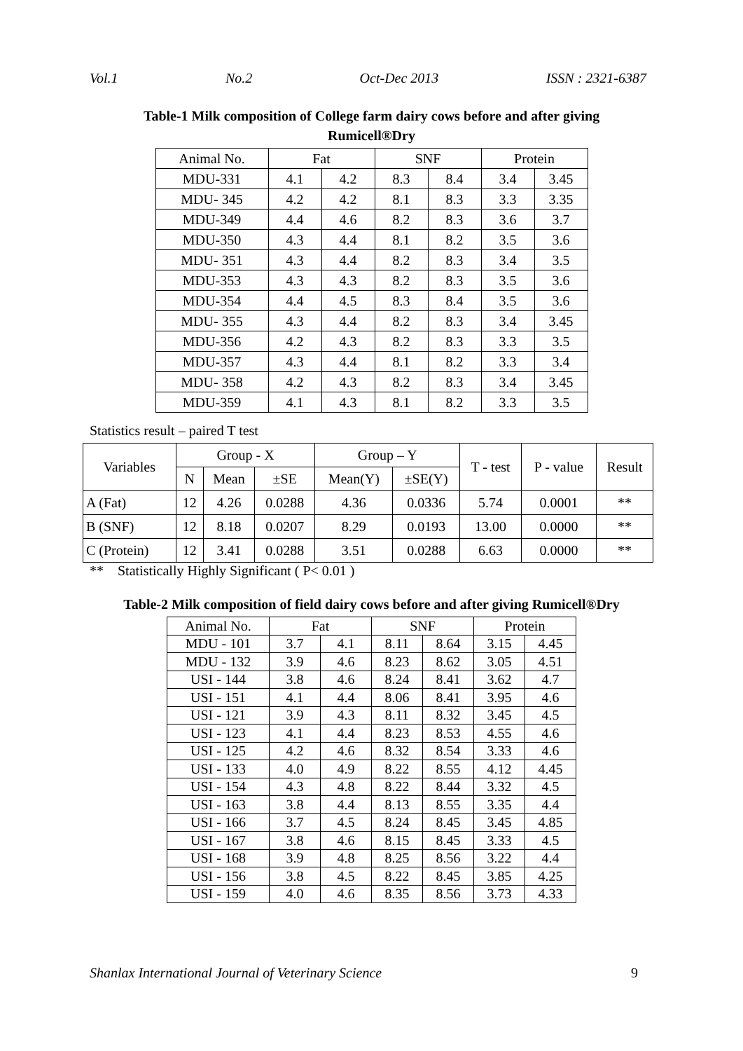Vol.1 No.2 Oct-Dec 2013 ISSN : 2321-6387
Table-1 Milk composition of College farm dairy cows before and after giving
Rumicell®Dry
| Animal No. | Fat | | SNF | | Protein | |
| --- | --- | --- | --- | --- | --- | --- |
| MDU-331 | 4.1 | 4.2 | 8.3 | 8.4 | 3.4 | 3.45 |
| MDU- 345 | 4.2 | 4.2 | 8.1 | 8.3 | 3.3 | 3.35 |
| MDU-349 | 4.4 | 4.6 | 8.2 | 8.3 | 3.6 | 3.7 |
| MDU-350 | 4.3 | 4.4 | 8.1 | 8.2 | 3.5 | 3.6 |
| MDU- 351 | 4.3 | 4.4 | 8.2 | 8.3 | 3.4 | 3.5 |
| MDU-353 | 4.3 | 4.3 | 8.2 | 8.3 | 3.5 | 3.6 |
| MDU-354 | 4.4 | 4.5 | 8.3 | 8.4 | 3.5 | 3.6 |
| MDU- 355 | 4.3 | 4.4 | 8.2 | 8.3 | 3.4 | 3.45 |
| MDU-356 | 4.2 | 4.3 | 8.2 | 8.3 | 3.3 | 3.5 |
| MDU-357 | 4.3 | 4.4 | 8.1 | 8.2 | 3.3 | 3.4 |
| MDU- 358 | 4.2 | 4.3 | 8.2 | 8.3 | 3.4 | 3.45 |
| MDU-359 | 4.1 | 4.3 | 8.1 | 8.2 | 3.3 | 3.5 |
Statistics result – paired T test
| Variables | Group - X | | | Group – Y | | T - test | P - value | Result |
| --- | --- | --- | --- | --- | --- | --- | --- | --- |
| | N | Mean | ±SE | Mean(Y) | ±SE(Y) | | | |
| A (Fat) | 12 | 4.26 | 0.0288 | 4.36 | 0.0336 | 5.74 | 0.0001 | ** |
| B (SNF) | 12 | 8.18 | 0.0207 | 8.29 | 0.0193 | 13.00 | 0.0000 | ** |
| C (Protein) | 12 | 3.41 | 0.0288 | 3.51 | 0.0288 | 6.63 | 0.0000 | ** |
** Statistically Highly Significant ( P< 0.01 )
Table-2 Milk composition of field dairy cows before and after giving Rumicell®Dry
| Animal No. | Fat | | SNF | | Protein | |
| --- | --- | --- | --- | --- | --- | --- |
| MDU - 101 | 3.7 | 4.1 | 8.11 | 8.64 | 3.15 | 4.45 |
| MDU - 132 | 3.9 | 4.6 | 8.23 | 8.62 | 3.05 | 4.51 |
| USI - 144 | 3.8 | 4.6 | 8.24 | 8.41 | 3.62 | 4.7 |
| USI - 151 | 4.1 | 4.4 | 8.06 | 8.41 | 3.95 | 4.6 |
| USI - 121 | 3.9 | 4.3 | 8.11 | 8.32 | 3.45 | 4.5 |
| USI - 123 | 4.1 | 4.4 | 8.23 | 8.53 | 4.55 | 4.6 |
| USI - 125 | 4.2 | 4.6 | 8.32 | 8.54 | 3.33 | 4.6 |
| USI - 133 | 4.0 | 4.9 | 8.22 | 8.55 | 4.12 | 4.45 |
| USI - 154 | 4.3 | 4.8 | 8.22 | 8.44 | 3.32 | 4.5 |
| USI - 163 | 3.8 | 4.4 | 8.13 | 8.55 | 3.35 | 4.4 |
| USI - 166 | 3.7 | 4.5 | 8.24 | 8.45 | 3.45 | 4.85 |
| USI - 167 | 3.8 | 4.6 | 8.15 | 8.45 | 3.33 | 4.5 |
| USI - 168 | 3.9 | 4.8 | 8.25 | 8.56 | 3.22 | 4.4 |
| USI - 156 | 3.8 | 4.5 | 8.22 | 8.45 | 3.85 | 4.25 |
| USI - 159 | 4.0 | 4.6 | 8.35 | 8.56 | 3.73 | 4.33 |
Shanlax International Journal of Veterinary Science 9